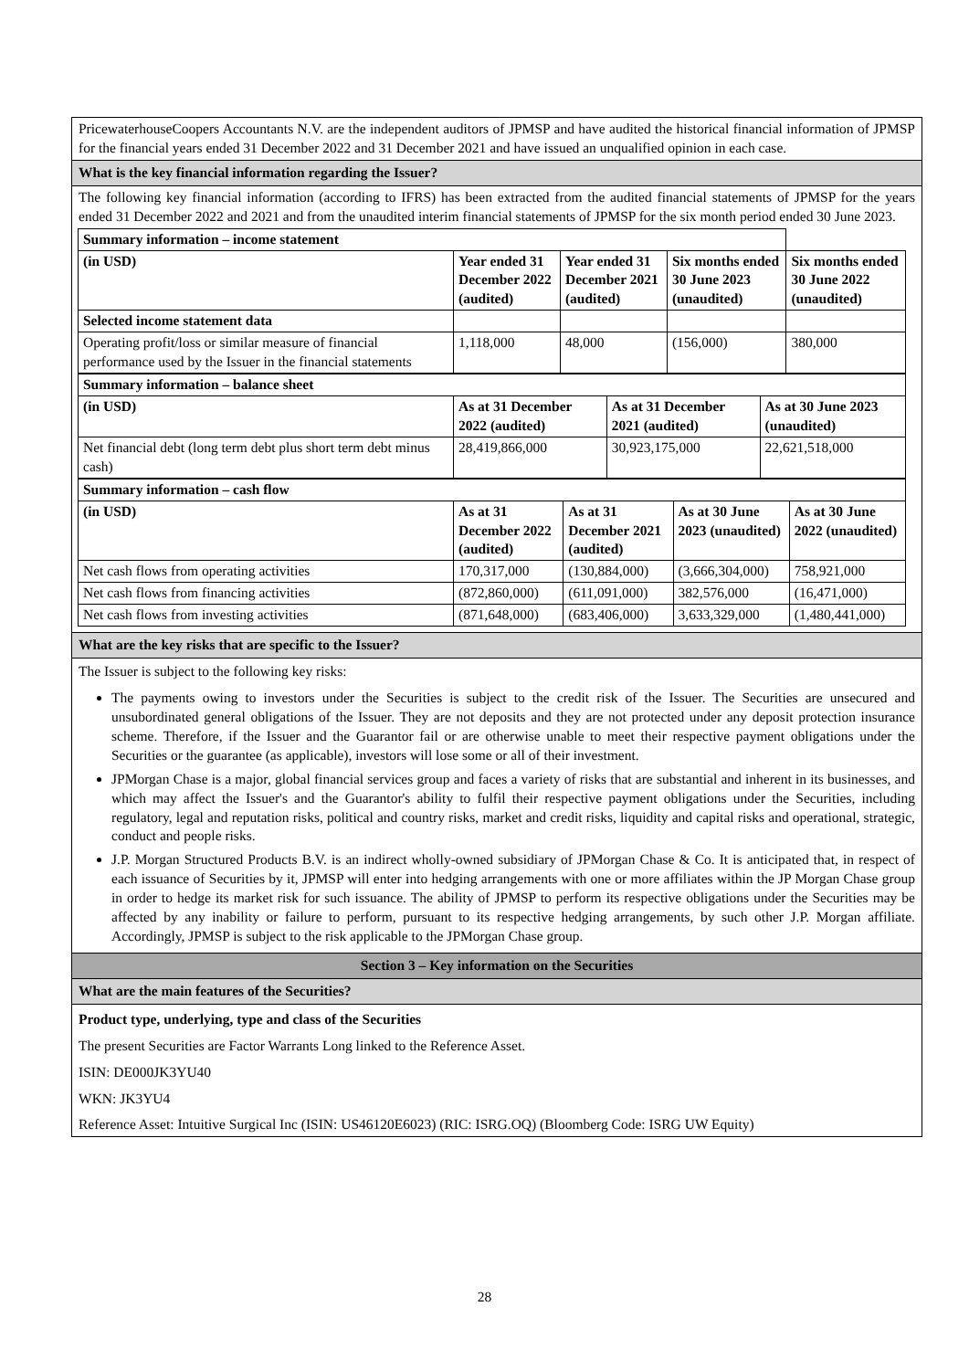PricewaterhouseCoopers Accountants N.V. are the independent auditors of JPMSP and have audited the historical financial information of JPMSP for the financial years ended 31 December 2022 and 31 December 2021 and have issued an unqualified opinion in each case.
What is the key financial information regarding the Issuer?
The following key financial information (according to IFRS) has been extracted from the audited financial statements of JPMSP for the years ended 31 December 2022 and 2021 and from the unaudited interim financial statements of JPMSP for the six month period ended 30 June 2023.
| Summary information – income statement | | | | |
| --- | --- | --- | --- | --- |
| (in USD) | Year ended 31 December 2022 (audited) | Year ended 31 December 2021 (audited) | Six months ended 30 June 2023 (unaudited) | Six months ended 30 June 2022 (unaudited) |
| Selected income statement data | | | | |
| Operating profit/loss or similar measure of financial performance used by the Issuer in the financial statements | 1,118,000 | 48,000 | (156,000) | 380,000 |
| Summary information – balance sheet | | | |
| --- | --- | --- | --- |
| (in USD) | As at 31 December 2022 (audited) | As at 31 December 2021 (audited) | As at 30 June 2023 (unaudited) |
| Net financial debt (long term debt plus short term debt minus cash) | 28,419,866,000 | 30,923,175,000 | 22,621,518,000 |
| Summary information – cash flow | | | | |
| --- | --- | --- | --- | --- |
| (in USD) | As at 31 December 2022 (audited) | As at 31 December 2021 (audited) | As at 30 June 2023 (unaudited) | As at 30 June 2022 (unaudited) |
| Net cash flows from operating activities | 170,317,000 | (130,884,000) | (3,666,304,000) | 758,921,000 |
| Net cash flows from financing activities | (872,860,000) | (611,091,000) | 382,576,000 | (16,471,000) |
| Net cash flows from investing activities | (871,648,000) | (683,406,000) | 3,633,329,000 | (1,480,441,000) |
What are the key risks that are specific to the Issuer?
The Issuer is subject to the following key risks:
The payments owing to investors under the Securities is subject to the credit risk of the Issuer. The Securities are unsecured and unsubordinated general obligations of the Issuer. They are not deposits and they are not protected under any deposit protection insurance scheme. Therefore, if the Issuer and the Guarantor fail or are otherwise unable to meet their respective payment obligations under the Securities or the guarantee (as applicable), investors will lose some or all of their investment.
JPMorgan Chase is a major, global financial services group and faces a variety of risks that are substantial and inherent in its businesses, and which may affect the Issuer's and the Guarantor's ability to fulfil their respective payment obligations under the Securities, including regulatory, legal and reputation risks, political and country risks, market and credit risks, liquidity and capital risks and operational, strategic, conduct and people risks.
J.P. Morgan Structured Products B.V. is an indirect wholly-owned subsidiary of JPMorgan Chase & Co. It is anticipated that, in respect of each issuance of Securities by it, JPMSP will enter into hedging arrangements with one or more affiliates within the JP Morgan Chase group in order to hedge its market risk for such issuance. The ability of JPMSP to perform its respective obligations under the Securities may be affected by any inability or failure to perform, pursuant to its respective hedging arrangements, by such other J.P. Morgan affiliate. Accordingly, JPMSP is subject to the risk applicable to the JPMorgan Chase group.
Section 3 – Key information on the Securities
What are the main features of the Securities?
Product type, underlying, type and class of the Securities
The present Securities are Factor Warrants Long linked to the Reference Asset.
ISIN: DE000JK3YU40
WKN: JK3YU4
Reference Asset: Intuitive Surgical Inc (ISIN: US46120E6023) (RIC: ISRG.OQ) (Bloomberg Code: ISRG UW Equity)
28